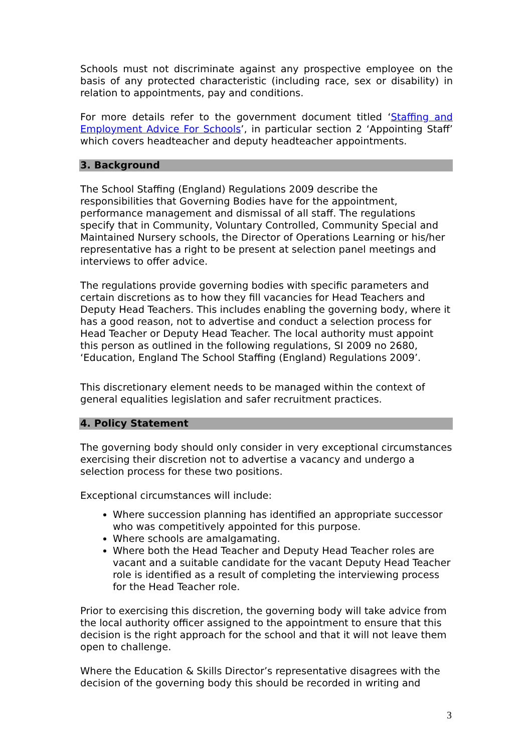Schools must not discriminate against any prospective employee on the basis of any protected characteristic (including race, sex or disability) in relation to appointments, pay and conditions.
For more details refer to the government document titled ‘Staffing and Employment Advice For Schools’, in particular section 2 ‘Appointing Staff’ which covers headteacher and deputy headteacher appointments.
3. Background
The School Staffing (England) Regulations 2009 describe the responsibilities that Governing Bodies have for the appointment, performance management and dismissal of all staff. The regulations specify that in Community, Voluntary Controlled, Community Special and Maintained Nursery schools, the Director of Operations Learning or his/her representative has a right to be present at selection panel meetings and interviews to offer advice.
The regulations provide governing bodies with specific parameters and certain discretions as to how they fill vacancies for Head Teachers and Deputy Head Teachers. This includes enabling the governing body, where it has a good reason, not to advertise and conduct a selection process for Head Teacher or Deputy Head Teacher. The local authority must appoint this person as outlined in the following regulations, SI 2009 no 2680, ‘Education, England The School Staffing (England) Regulations 2009’.
This discretionary element needs to be managed within the context of general equalities legislation and safer recruitment practices.
4. Policy Statement
The governing body should only consider in very exceptional circumstances exercising their discretion not to advertise a vacancy and undergo a selection process for these two positions.
Exceptional circumstances will include:
Where succession planning has identified an appropriate successor who was competitively appointed for this purpose.
Where schools are amalgamating.
Where both the Head Teacher and Deputy Head Teacher roles are vacant and a suitable candidate for the vacant Deputy Head Teacher role is identified as a result of completing the interviewing process for the Head Teacher role.
Prior to exercising this discretion, the governing body will take advice from the local authority officer assigned to the appointment to ensure that this decision is the right approach for the school and that it will not leave them open to challenge.
Where the Education & Skills Director’s representative disagrees with the decision of the governing body this should be recorded in writing and
3